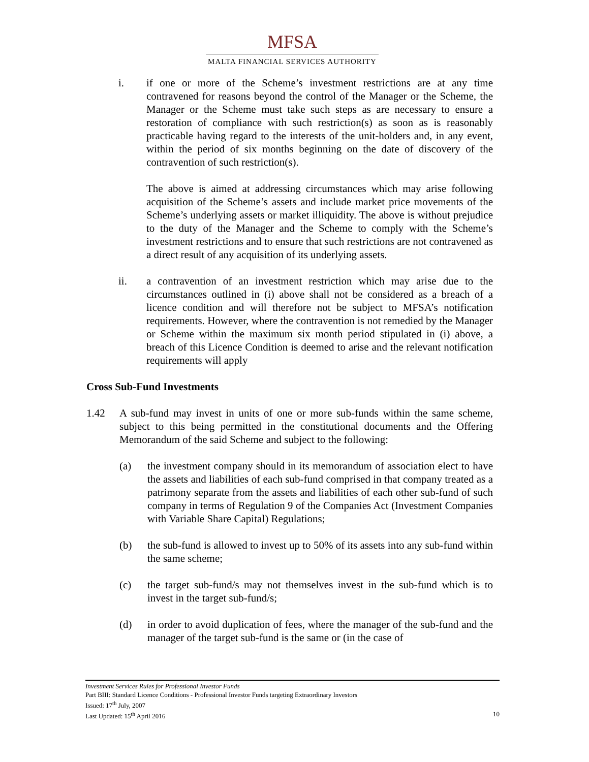MFSA
MALTA FINANCIAL SERVICES AUTHORITY
i. if one or more of the Scheme’s investment restrictions are at any time contravened for reasons beyond the control of the Manager or the Scheme, the Manager or the Scheme must take such steps as are necessary to ensure a restoration of compliance with such restriction(s) as soon as is reasonably practicable having regard to the interests of the unit-holders and, in any event, within the period of six months beginning on the date of discovery of the contravention of such restriction(s).
The above is aimed at addressing circumstances which may arise following acquisition of the Scheme’s assets and include market price movements of the Scheme’s underlying assets or market illiquidity. The above is without prejudice to the duty of the Manager and the Scheme to comply with the Scheme’s investment restrictions and to ensure that such restrictions are not contravened as a direct result of any acquisition of its underlying assets.
ii. a contravention of an investment restriction which may arise due to the circumstances outlined in (i) above shall not be considered as a breach of a licence condition and will therefore not be subject to MFSA’s notification requirements. However, where the contravention is not remedied by the Manager or Scheme within the maximum six month period stipulated in (i) above, a breach of this Licence Condition is deemed to arise and the relevant notification requirements will apply
Cross Sub-Fund Investments
1.42 A sub-fund may invest in units of one or more sub-funds within the same scheme, subject to this being permitted in the constitutional documents and the Offering Memorandum of the said Scheme and subject to the following:
(a) the investment company should in its memorandum of association elect to have the assets and liabilities of each sub-fund comprised in that company treated as a patrimony separate from the assets and liabilities of each other sub-fund of such company in terms of Regulation 9 of the Companies Act (Investment Companies with Variable Share Capital) Regulations;
(b) the sub-fund is allowed to invest up to 50% of its assets into any sub-fund within the same scheme;
(c) the target sub-fund/s may not themselves invest in the sub-fund which is to invest in the target sub-fund/s;
(d) in order to avoid duplication of fees, where the manager of the sub-fund and the manager of the target sub-fund is the same or (in the case of
Investment Services Rules for Professional Investor Funds
Part BIII: Standard Licence Conditions - Professional Investor Funds targeting Extraordinary Investors
Issued: 17<sup>th</sup> July, 2007
Last Updated: 15<sup>th</sup> April 2016 10